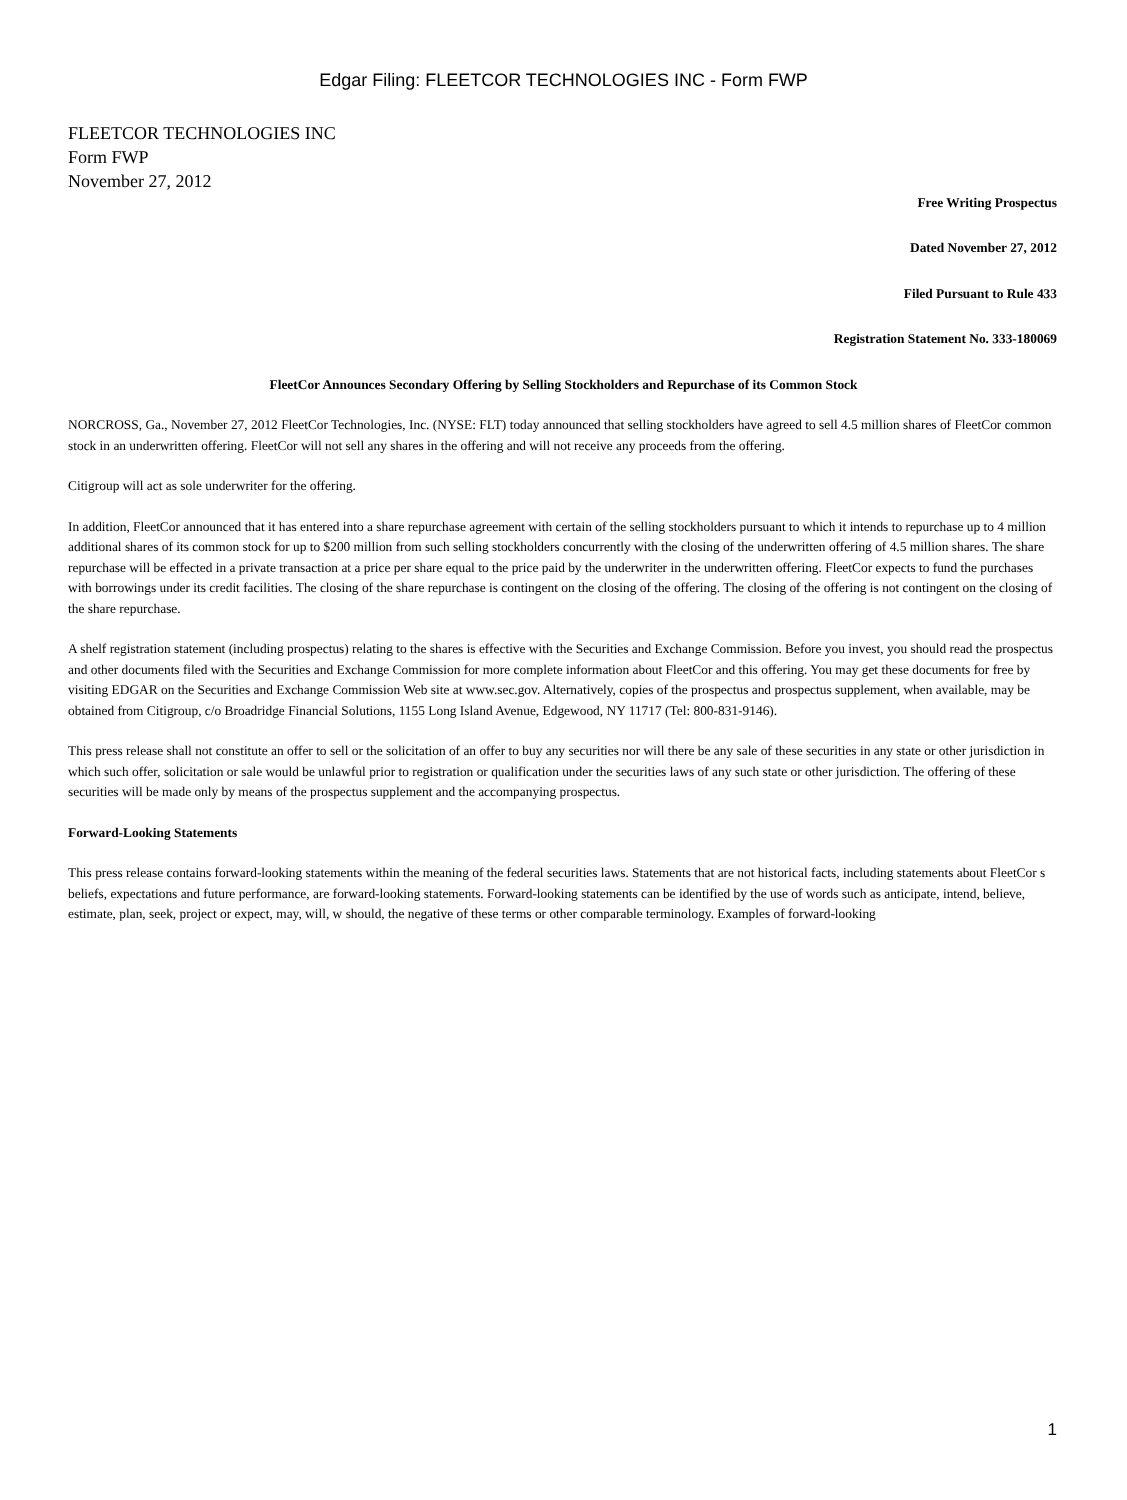Edgar Filing: FLEETCOR TECHNOLOGIES INC - Form FWP
FLEETCOR TECHNOLOGIES INC
Form FWP
November 27, 2012
Free Writing Prospectus
Dated November 27, 2012
Filed Pursuant to Rule 433
Registration Statement No. 333-180069
FleetCor Announces Secondary Offering by Selling Stockholders and Repurchase of its Common Stock
NORCROSS, Ga., November 27, 2012 FleetCor Technologies, Inc. (NYSE: FLT) today announced that selling stockholders have agreed to sell 4.5 million shares of FleetCor common stock in an underwritten offering. FleetCor will not sell any shares in the offering and will not receive any proceeds from the offering.
Citigroup will act as sole underwriter for the offering.
In addition, FleetCor announced that it has entered into a share repurchase agreement with certain of the selling stockholders pursuant to which it intends to repurchase up to 4 million additional shares of its common stock for up to $200 million from such selling stockholders concurrently with the closing of the underwritten offering of 4.5 million shares. The share repurchase will be effected in a private transaction at a price per share equal to the price paid by the underwriter in the underwritten offering. FleetCor expects to fund the purchases with borrowings under its credit facilities. The closing of the share repurchase is contingent on the closing of the offering. The closing of the offering is not contingent on the closing of the share repurchase.
A shelf registration statement (including prospectus) relating to the shares is effective with the Securities and Exchange Commission. Before you invest, you should read the prospectus and other documents filed with the Securities and Exchange Commission for more complete information about FleetCor and this offering. You may get these documents for free by visiting EDGAR on the Securities and Exchange Commission Web site at www.sec.gov. Alternatively, copies of the prospectus and prospectus supplement, when available, may be obtained from Citigroup, c/o Broadridge Financial Solutions, 1155 Long Island Avenue, Edgewood, NY 11717 (Tel: 800-831-9146).
This press release shall not constitute an offer to sell or the solicitation of an offer to buy any securities nor will there be any sale of these securities in any state or other jurisdiction in which such offer, solicitation or sale would be unlawful prior to registration or qualification under the securities laws of any such state or other jurisdiction. The offering of these securities will be made only by means of the prospectus supplement and the accompanying prospectus.
Forward-Looking Statements
This press release contains forward-looking statements within the meaning of the federal securities laws. Statements that are not historical facts, including statements about FleetCor s beliefs, expectations and future performance, are forward-looking statements. Forward-looking statements can be identified by the use of words such as anticipate, intend, believe, estimate, plan, seek, project or expect, may, will, w should, the negative of these terms or other comparable terminology. Examples of forward-looking
1